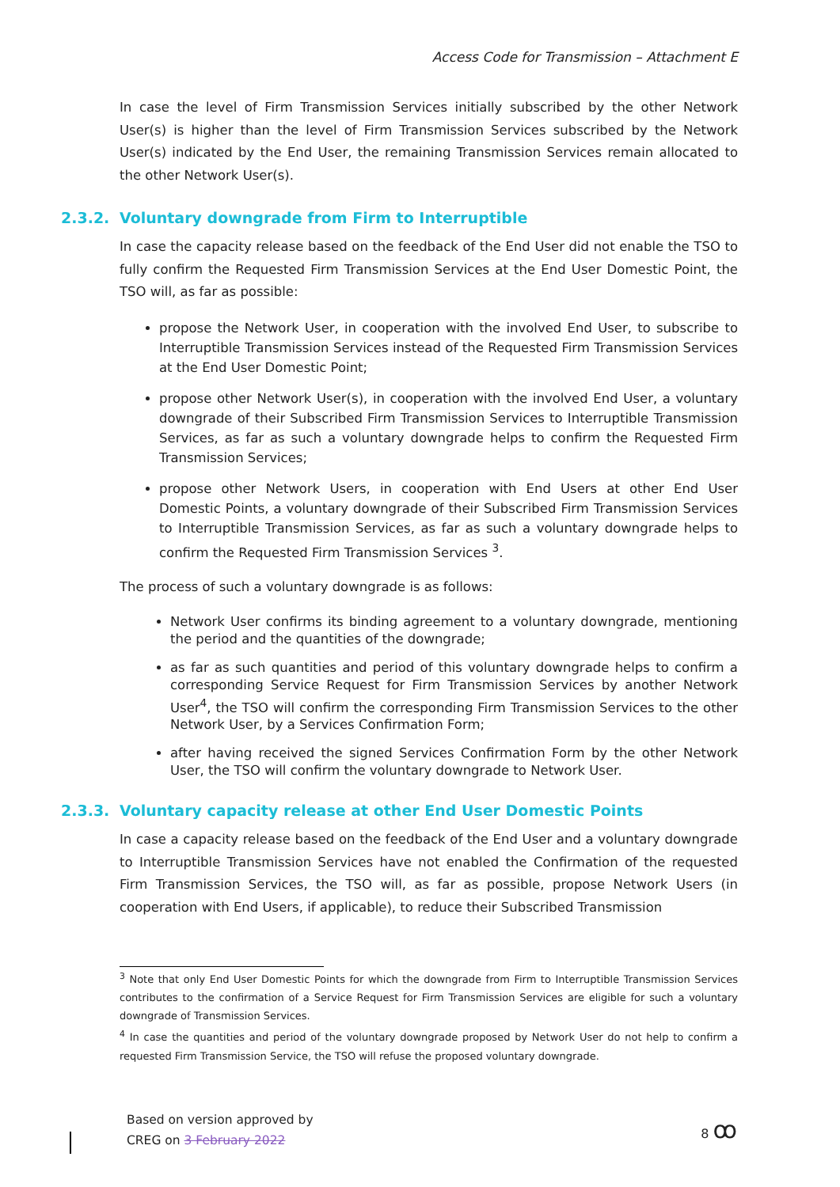Access Code for Transmission – Attachment E
In case the level of Firm Transmission Services initially subscribed by the other Network User(s) is higher than the level of Firm Transmission Services subscribed by the Network User(s) indicated by the End User, the remaining Transmission Services remain allocated to the other Network User(s).
2.3.2. Voluntary downgrade from Firm to Interruptible
In case the capacity release based on the feedback of the End User did not enable the TSO to fully confirm the Requested Firm Transmission Services at the End User Domestic Point, the TSO will, as far as possible:
propose the Network User, in cooperation with the involved End User, to subscribe to Interruptible Transmission Services instead of the Requested Firm Transmission Services at the End User Domestic Point;
propose other Network User(s), in cooperation with the involved End User, a voluntary downgrade of their Subscribed Firm Transmission Services to Interruptible Transmission Services, as far as such a voluntary downgrade helps to confirm the Requested Firm Transmission Services;
propose other Network Users, in cooperation with End Users at other End User Domestic Points, a voluntary downgrade of their Subscribed Firm Transmission Services to Interruptible Transmission Services, as far as such a voluntary downgrade helps to confirm the Requested Firm Transmission Services <sup>3</sup>.
The process of such a voluntary downgrade is as follows:
Network User confirms its binding agreement to a voluntary downgrade, mentioning the period and the quantities of the downgrade;
as far as such quantities and period of this voluntary downgrade helps to confirm a corresponding Service Request for Firm Transmission Services by another Network User<sup>4</sup>, the TSO will confirm the corresponding Firm Transmission Services to the other Network User, by a Services Confirmation Form;
after having received the signed Services Confirmation Form by the other Network User, the TSO will confirm the voluntary downgrade to Network User.
2.3.3. Voluntary capacity release at other End User Domestic Points
In case a capacity release based on the feedback of the End User and a voluntary downgrade to Interruptible Transmission Services have not enabled the Confirmation of the requested Firm Transmission Services, the TSO will, as far as possible, propose Network Users (in cooperation with End Users, if applicable), to reduce their Subscribed Transmission
<sup>3</sup> Note that only End User Domestic Points for which the downgrade from Firm to Interruptible Transmission Services contributes to the confirmation of a Service Request for Firm Transmission Services are eligible for such a voluntary downgrade of Transmission Services.
<sup>4</sup> In case the quantities and period of the voluntary downgrade proposed by Network User do not help to confirm a requested Firm Transmission Service, the TSO will refuse the proposed voluntary downgrade.
Based on version approved by
CREG on 3 February 2022
8 ꝏ